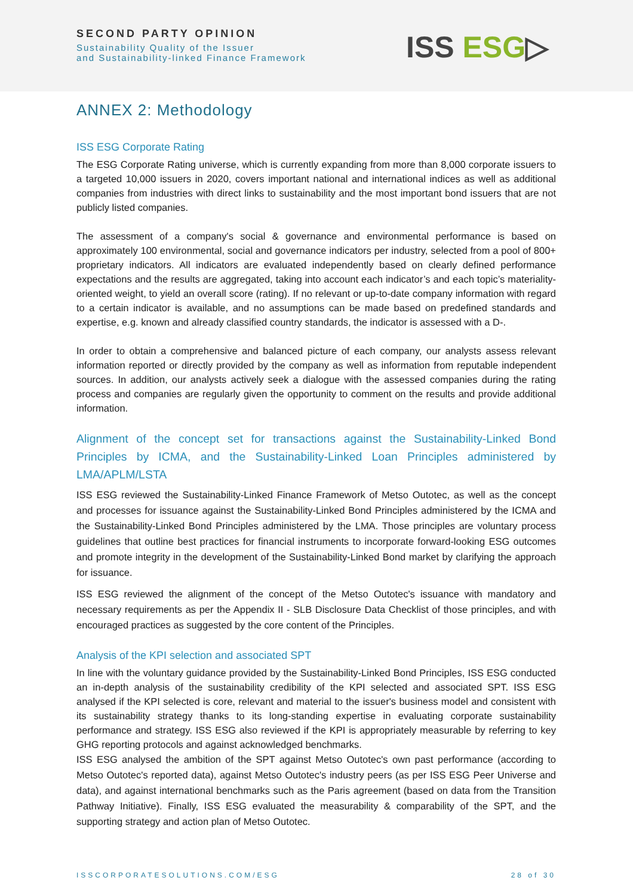SECOND PARTY OPINION
Sustainability Quality of the Issuer
and Sustainability-linked Finance Framework
ISS ESG▷
ANNEX 2: Methodology
ISS ESG Corporate Rating
The ESG Corporate Rating universe, which is currently expanding from more than 8,000 corporate issuers to a targeted 10,000 issuers in 2020, covers important national and international indices as well as additional companies from industries with direct links to sustainability and the most important bond issuers that are not publicly listed companies.
The assessment of a company's social & governance and environmental performance is based on approximately 100 environmental, social and governance indicators per industry, selected from a pool of 800+ proprietary indicators. All indicators are evaluated independently based on clearly defined performance expectations and the results are aggregated, taking into account each indicator’s and each topic’s materiality-oriented weight, to yield an overall score (rating). If no relevant or up-to-date company information with regard to a certain indicator is available, and no assumptions can be made based on predefined standards and expertise, e.g. known and already classified country standards, the indicator is assessed with a D-.
In order to obtain a comprehensive and balanced picture of each company, our analysts assess relevant information reported or directly provided by the company as well as information from reputable independent sources. In addition, our analysts actively seek a dialogue with the assessed companies during the rating process and companies are regularly given the opportunity to comment on the results and provide additional information.
Alignment of the concept set for transactions against the Sustainability-Linked Bond Principles by ICMA, and the Sustainability-Linked Loan Principles administered by LMA/APLM/LSTA
ISS ESG reviewed the Sustainability-Linked Finance Framework of Metso Outotec, as well as the concept and processes for issuance against the Sustainability-Linked Bond Principles administered by the ICMA and the Sustainability-Linked Bond Principles administered by the LMA. Those principles are voluntary process guidelines that outline best practices for financial instruments to incorporate forward-looking ESG outcomes and promote integrity in the development of the Sustainability-Linked Bond market by clarifying the approach for issuance.
ISS ESG reviewed the alignment of the concept of the Metso Outotec's issuance with mandatory and necessary requirements as per the Appendix II - SLB Disclosure Data Checklist of those principles, and with encouraged practices as suggested by the core content of the Principles.
Analysis of the KPI selection and associated SPT
In line with the voluntary guidance provided by the Sustainability-Linked Bond Principles, ISS ESG conducted an in-depth analysis of the sustainability credibility of the KPI selected and associated SPT. ISS ESG analysed if the KPI selected is core, relevant and material to the issuer's business model and consistent with its sustainability strategy thanks to its long-standing expertise in evaluating corporate sustainability performance and strategy. ISS ESG also reviewed if the KPI is appropriately measurable by referring to key GHG reporting protocols and against acknowledged benchmarks.
ISS ESG analysed the ambition of the SPT against Metso Outotec's own past performance (according to Metso Outotec's reported data), against Metso Outotec's industry peers (as per ISS ESG Peer Universe and data), and against international benchmarks such as the Paris agreement (based on data from the Transition Pathway Initiative). Finally, ISS ESG evaluated the measurability & comparability of the SPT, and the supporting strategy and action plan of Metso Outotec.
ISSCORPORATESOLUTIONS.COM/ESG 28 of 30